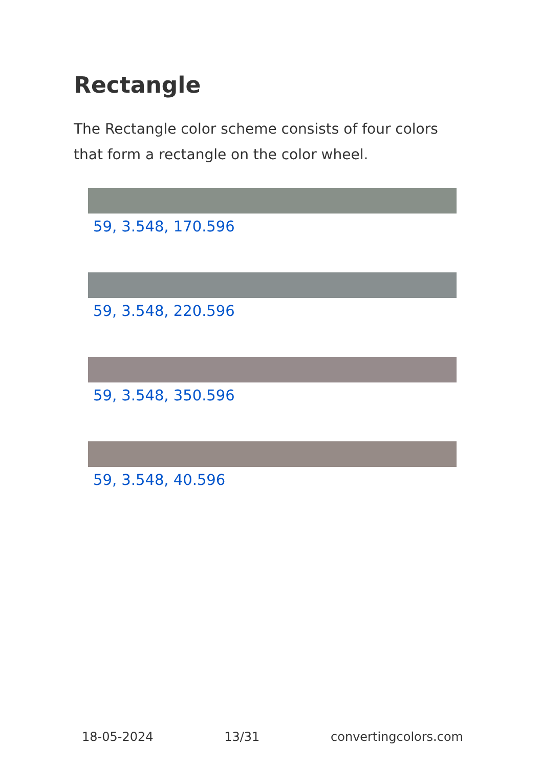Rectangle
The Rectangle color scheme consists of four colors that form a rectangle on the color wheel.
59, 3.548, 170.596
59, 3.548, 220.596
59, 3.548, 350.596
59, 3.548, 40.596
18-05-2024 13/31 convertingcolors.com